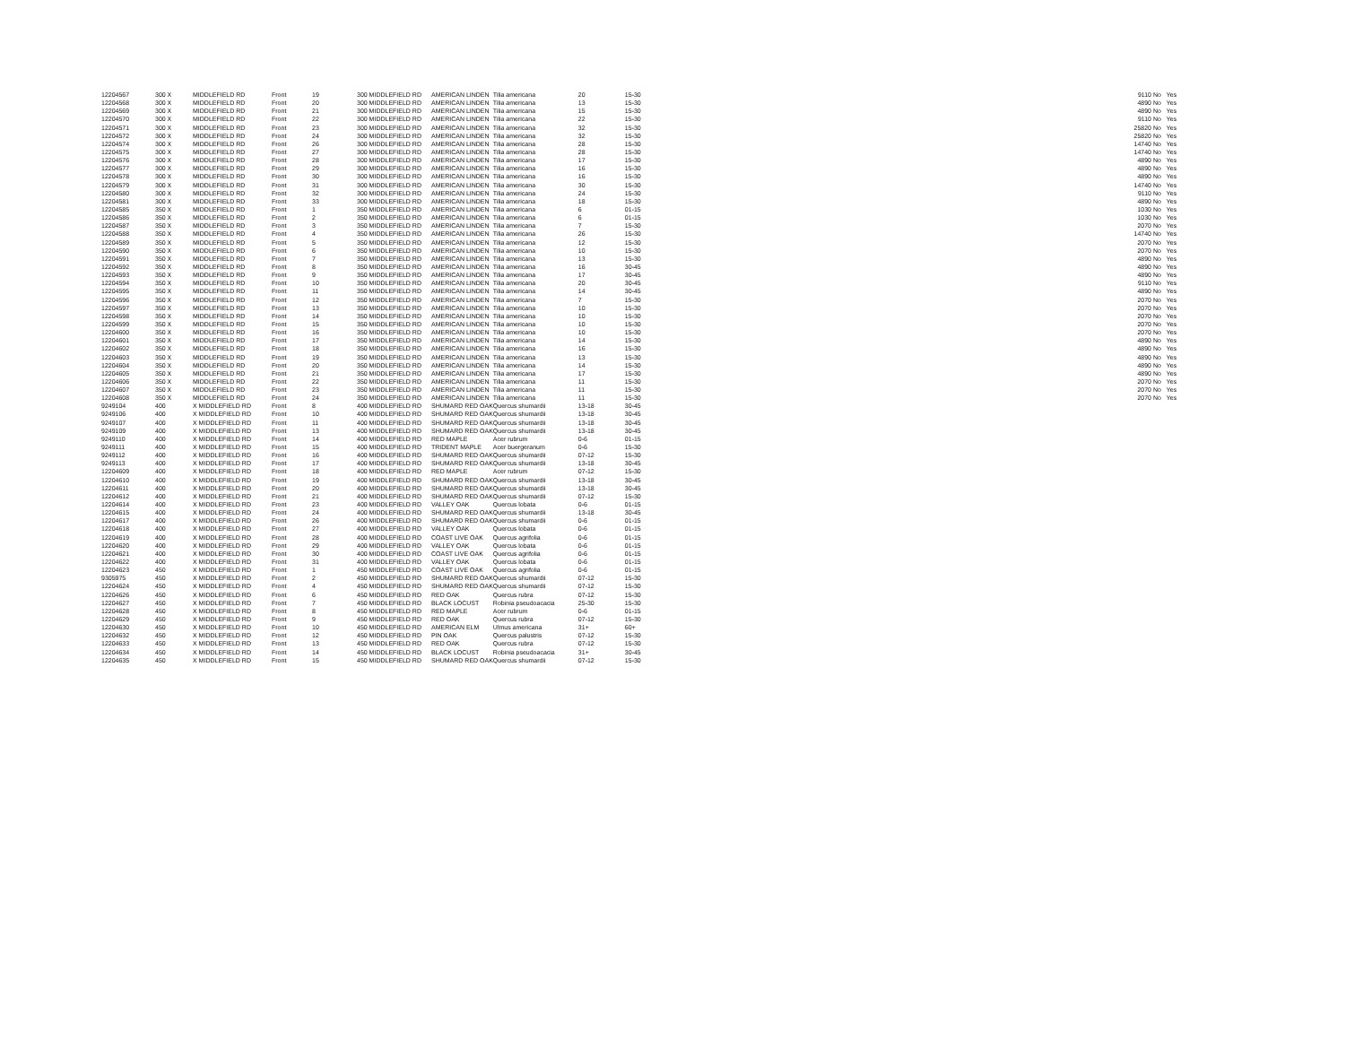| 12204567 | 300 X | MIDDLEFIELD RD | Front | 19 | 300 MIDDLEFIELD RD | AMERICAN LINDEN | Tilia americana | 20 | 15-30 | 9110 No | Yes |
| 12204568 | 300 X | MIDDLEFIELD RD | Front | 20 | 300 MIDDLEFIELD RD | AMERICAN LINDEN | Tilia americana | 13 | 15-30 | 4890 No | Yes |
| 12204569 | 300 X | MIDDLEFIELD RD | Front | 21 | 300 MIDDLEFIELD RD | AMERICAN LINDEN | Tilia americana | 15 | 15-30 | 4890 No | Yes |
| 12204570 | 300 X | MIDDLEFIELD RD | Front | 22 | 300 MIDDLEFIELD RD | AMERICAN LINDEN | Tilia americana | 22 | 15-30 | 9110 No | Yes |
| 12204571 | 300 X | MIDDLEFIELD RD | Front | 23 | 300 MIDDLEFIELD RD | AMERICAN LINDEN | Tilia americana | 32 | 15-30 | 25820 No | Yes |
| 12204572 | 300 X | MIDDLEFIELD RD | Front | 24 | 300 MIDDLEFIELD RD | AMERICAN LINDEN | Tilia americana | 32 | 15-30 | 25820 No | Yes |
| 12204574 | 300 X | MIDDLEFIELD RD | Front | 26 | 300 MIDDLEFIELD RD | AMERICAN LINDEN | Tilia americana | 28 | 15-30 | 14740 No | Yes |
| 12204575 | 300 X | MIDDLEFIELD RD | Front | 27 | 300 MIDDLEFIELD RD | AMERICAN LINDEN | Tilia americana | 28 | 15-30 | 14740 No | Yes |
| 12204576 | 300 X | MIDDLEFIELD RD | Front | 28 | 300 MIDDLEFIELD RD | AMERICAN LINDEN | Tilia americana | 17 | 15-30 | 4890 No | Yes |
| 12204577 | 300 X | MIDDLEFIELD RD | Front | 29 | 300 MIDDLEFIELD RD | AMERICAN LINDEN | Tilia americana | 16 | 15-30 | 4890 No | Yes |
| 12204578 | 300 X | MIDDLEFIELD RD | Front | 30 | 300 MIDDLEFIELD RD | AMERICAN LINDEN | Tilia americana | 16 | 15-30 | 4890 No | Yes |
| 12204579 | 300 X | MIDDLEFIELD RD | Front | 31 | 300 MIDDLEFIELD RD | AMERICAN LINDEN | Tilia americana | 30 | 15-30 | 14740 No | Yes |
| 12204580 | 300 X | MIDDLEFIELD RD | Front | 32 | 300 MIDDLEFIELD RD | AMERICAN LINDEN | Tilia americana | 24 | 15-30 | 9110 No | Yes |
| 12204581 | 300 X | MIDDLEFIELD RD | Front | 33 | 300 MIDDLEFIELD RD | AMERICAN LINDEN | Tilia americana | 18 | 15-30 | 4890 No | Yes |
| 12204585 | 350 X | MIDDLEFIELD RD | Front | 1 | 350 MIDDLEFIELD RD | AMERICAN LINDEN | Tilia americana | 6 | 01-15 | 1030 No | Yes |
| 12204586 | 350 X | MIDDLEFIELD RD | Front | 2 | 350 MIDDLEFIELD RD | AMERICAN LINDEN | Tilia americana | 6 | 01-15 | 1030 No | Yes |
| 12204587 | 350 X | MIDDLEFIELD RD | Front | 3 | 350 MIDDLEFIELD RD | AMERICAN LINDEN | Tilia americana | 7 | 15-30 | 2070 No | Yes |
| 12204588 | 350 X | MIDDLEFIELD RD | Front | 4 | 350 MIDDLEFIELD RD | AMERICAN LINDEN | Tilia americana | 26 | 15-30 | 14740 No | Yes |
| 12204589 | 350 X | MIDDLEFIELD RD | Front | 5 | 350 MIDDLEFIELD RD | AMERICAN LINDEN | Tilia americana | 12 | 15-30 | 2070 No | Yes |
| 12204590 | 350 X | MIDDLEFIELD RD | Front | 6 | 350 MIDDLEFIELD RD | AMERICAN LINDEN | Tilia americana | 10 | 15-30 | 2070 No | Yes |
| 12204591 | 350 X | MIDDLEFIELD RD | Front | 7 | 350 MIDDLEFIELD RD | AMERICAN LINDEN | Tilia americana | 13 | 15-30 | 4890 No | Yes |
| 12204592 | 350 X | MIDDLEFIELD RD | Front | 8 | 350 MIDDLEFIELD RD | AMERICAN LINDEN | Tilia americana | 16 | 30-45 | 4890 No | Yes |
| 12204593 | 350 X | MIDDLEFIELD RD | Front | 9 | 350 MIDDLEFIELD RD | AMERICAN LINDEN | Tilia americana | 17 | 30-45 | 4890 No | Yes |
| 12204594 | 350 X | MIDDLEFIELD RD | Front | 10 | 350 MIDDLEFIELD RD | AMERICAN LINDEN | Tilia americana | 20 | 30-45 | 9110 No | Yes |
| 12204595 | 350 X | MIDDLEFIELD RD | Front | 11 | 350 MIDDLEFIELD RD | AMERICAN LINDEN | Tilia americana | 14 | 30-45 | 4890 No | Yes |
| 12204596 | 350 X | MIDDLEFIELD RD | Front | 12 | 350 MIDDLEFIELD RD | AMERICAN LINDEN | Tilia americana | 7 | 15-30 | 2070 No | Yes |
| 12204597 | 350 X | MIDDLEFIELD RD | Front | 13 | 350 MIDDLEFIELD RD | AMERICAN LINDEN | Tilia americana | 10 | 15-30 | 2070 No | Yes |
| 12204598 | 350 X | MIDDLEFIELD RD | Front | 14 | 350 MIDDLEFIELD RD | AMERICAN LINDEN | Tilia americana | 10 | 15-30 | 2070 No | Yes |
| 12204599 | 350 X | MIDDLEFIELD RD | Front | 15 | 350 MIDDLEFIELD RD | AMERICAN LINDEN | Tilia americana | 10 | 15-30 | 2070 No | Yes |
| 12204600 | 350 X | MIDDLEFIELD RD | Front | 16 | 350 MIDDLEFIELD RD | AMERICAN LINDEN | Tilia americana | 10 | 15-30 | 2070 No | Yes |
| 12204601 | 350 X | MIDDLEFIELD RD | Front | 17 | 350 MIDDLEFIELD RD | AMERICAN LINDEN | Tilia americana | 14 | 15-30 | 4890 No | Yes |
| 12204602 | 350 X | MIDDLEFIELD RD | Front | 18 | 350 MIDDLEFIELD RD | AMERICAN LINDEN | Tilia americana | 16 | 15-30 | 4890 No | Yes |
| 12204603 | 350 X | MIDDLEFIELD RD | Front | 19 | 350 MIDDLEFIELD RD | AMERICAN LINDEN | Tilia americana | 13 | 15-30 | 4890 No | Yes |
| 12204604 | 350 X | MIDDLEFIELD RD | Front | 20 | 350 MIDDLEFIELD RD | AMERICAN LINDEN | Tilia americana | 14 | 15-30 | 4890 No | Yes |
| 12204605 | 350 X | MIDDLEFIELD RD | Front | 21 | 350 MIDDLEFIELD RD | AMERICAN LINDEN | Tilia americana | 17 | 15-30 | 4890 No | Yes |
| 12204606 | 350 X | MIDDLEFIELD RD | Front | 22 | 350 MIDDLEFIELD RD | AMERICAN LINDEN | Tilia americana | 11 | 15-30 | 2070 No | Yes |
| 12204607 | 350 X | MIDDLEFIELD RD | Front | 23 | 350 MIDDLEFIELD RD | AMERICAN LINDEN | Tilia americana | 11 | 15-30 | 2070 No | Yes |
| 12204608 | 350 X | MIDDLEFIELD RD | Front | 24 | 350 MIDDLEFIELD RD | AMERICAN LINDEN | Tilia americana | 11 | 15-30 | 2070 No | Yes |
| 9249104 | 400 | X MIDDLEFIELD RD | Front | 8 | 400 MIDDLEFIELD RD | SHUMARD RED OAK | Quercus shumardii | 13-18 | 30-45 | | |
| 9249106 | 400 | X MIDDLEFIELD RD | Front | 10 | 400 MIDDLEFIELD RD | SHUMARD RED OAK | Quercus shumardii | 13-18 | 30-45 | | |
| 9249107 | 400 | X MIDDLEFIELD RD | Front | 11 | 400 MIDDLEFIELD RD | SHUMARD RED OAK | Quercus shumardii | 13-18 | 30-45 | | |
| 9249109 | 400 | X MIDDLEFIELD RD | Front | 13 | 400 MIDDLEFIELD RD | SHUMARD RED OAK | Quercus shumardii | 13-18 | 30-45 | | |
| 9249110 | 400 | X MIDDLEFIELD RD | Front | 14 | 400 MIDDLEFIELD RD | RED MAPLE | Acer rubrum | 0-6 | 01-15 | | |
| 9249111 | 400 | X MIDDLEFIELD RD | Front | 15 | 400 MIDDLEFIELD RD | TRIDENT MAPLE | Acer buergeranum | 0-6 | 15-30 | | |
| 9249112 | 400 | X MIDDLEFIELD RD | Front | 16 | 400 MIDDLEFIELD RD | SHUMARD RED OAK | Quercus shumardii | 07-12 | 15-30 | | |
| 9249113 | 400 | X MIDDLEFIELD RD | Front | 17 | 400 MIDDLEFIELD RD | SHUMARD RED OAK | Quercus shumardii | 13-18 | 30-45 | | |
| 12204609 | 400 | X MIDDLEFIELD RD | Front | 18 | 400 MIDDLEFIELD RD | RED MAPLE | Acer rubrum | 07-12 | 15-30 | | |
| 12204610 | 400 | X MIDDLEFIELD RD | Front | 19 | 400 MIDDLEFIELD RD | SHUMARD RED OAK | Quercus shumardii | 13-18 | 30-45 | | |
| 12204611 | 400 | X MIDDLEFIELD RD | Front | 20 | 400 MIDDLEFIELD RD | SHUMARD RED OAK | Quercus shumardii | 13-18 | 30-45 | | |
| 12204612 | 400 | X MIDDLEFIELD RD | Front | 21 | 400 MIDDLEFIELD RD | SHUMARD RED OAK | Quercus shumardii | 07-12 | 15-30 | | |
| 12204614 | 400 | X MIDDLEFIELD RD | Front | 23 | 400 MIDDLEFIELD RD | VALLEY OAK | Quercus lobata | 0-6 | 01-15 | | |
| 12204615 | 400 | X MIDDLEFIELD RD | Front | 24 | 400 MIDDLEFIELD RD | SHUMARD RED OAK | Quercus shumardii | 13-18 | 30-45 | | |
| 12204617 | 400 | X MIDDLEFIELD RD | Front | 26 | 400 MIDDLEFIELD RD | SHUMARD RED OAK | Quercus shumardii | 0-6 | 01-15 | | |
| 12204618 | 400 | X MIDDLEFIELD RD | Front | 27 | 400 MIDDLEFIELD RD | VALLEY OAK | Quercus lobata | 0-6 | 01-15 | | |
| 12204619 | 400 | X MIDDLEFIELD RD | Front | 28 | 400 MIDDLEFIELD RD | COAST LIVE OAK | Quercus agrifolia | 0-6 | 01-15 | | |
| 12204620 | 400 | X MIDDLEFIELD RD | Front | 29 | 400 MIDDLEFIELD RD | VALLEY OAK | Quercus lobata | 0-6 | 01-15 | | |
| 12204621 | 400 | X MIDDLEFIELD RD | Front | 30 | 400 MIDDLEFIELD RD | COAST LIVE OAK | Quercus agrifolia | 0-6 | 01-15 | | |
| 12204622 | 400 | X MIDDLEFIELD RD | Front | 31 | 400 MIDDLEFIELD RD | VALLEY OAK | Quercus lobata | 0-6 | 01-15 | | |
| 12204623 | 450 | X MIDDLEFIELD RD | Front | 1 | 450 MIDDLEFIELD RD | COAST LIVE OAK | Quercus agrifolia | 0-6 | 01-15 | | |
| 9305975 | 450 | X MIDDLEFIELD RD | Front | 2 | 450 MIDDLEFIELD RD | SHUMARD RED OAK | Quercus shumardii | 07-12 | 15-30 | | |
| 12204624 | 450 | X MIDDLEFIELD RD | Front | 4 | 450 MIDDLEFIELD RD | SHUMARD RED OAK | Quercus shumardii | 07-12 | 15-30 | | |
| 12204626 | 450 | X MIDDLEFIELD RD | Front | 6 | 450 MIDDLEFIELD RD | RED OAK | Quercus rubra | 07-12 | 15-30 | | |
| 12204627 | 450 | X MIDDLEFIELD RD | Front | 7 | 450 MIDDLEFIELD RD | BLACK LOCUST | Robinia pseudoacacia | 25-30 | 15-30 | | |
| 12204628 | 450 | X MIDDLEFIELD RD | Front | 8 | 450 MIDDLEFIELD RD | RED MAPLE | Acer rubrum | 0-6 | 01-15 | | |
| 12204629 | 450 | X MIDDLEFIELD RD | Front | 9 | 450 MIDDLEFIELD RD | RED OAK | Quercus rubra | 07-12 | 15-30 | | |
| 12204630 | 450 | X MIDDLEFIELD RD | Front | 10 | 450 MIDDLEFIELD RD | AMERICAN ELM | Ulmus americana | 31+ | 60+ | | |
| 12204632 | 450 | X MIDDLEFIELD RD | Front | 12 | 450 MIDDLEFIELD RD | PIN OAK | Quercus palustris | 07-12 | 15-30 | | |
| 12204633 | 450 | X MIDDLEFIELD RD | Front | 13 | 450 MIDDLEFIELD RD | RED OAK | Quercus rubra | 07-12 | 15-30 | | |
| 12204634 | 450 | X MIDDLEFIELD RD | Front | 14 | 450 MIDDLEFIELD RD | BLACK LOCUST | Robinia pseudoacacia | 31+ | 30-45 | | |
| 12204635 | 450 | X MIDDLEFIELD RD | Front | 15 | 450 MIDDLEFIELD RD | SHUMARD RED OAK | Quercus shumardii | 07-12 | 15-30 | | |